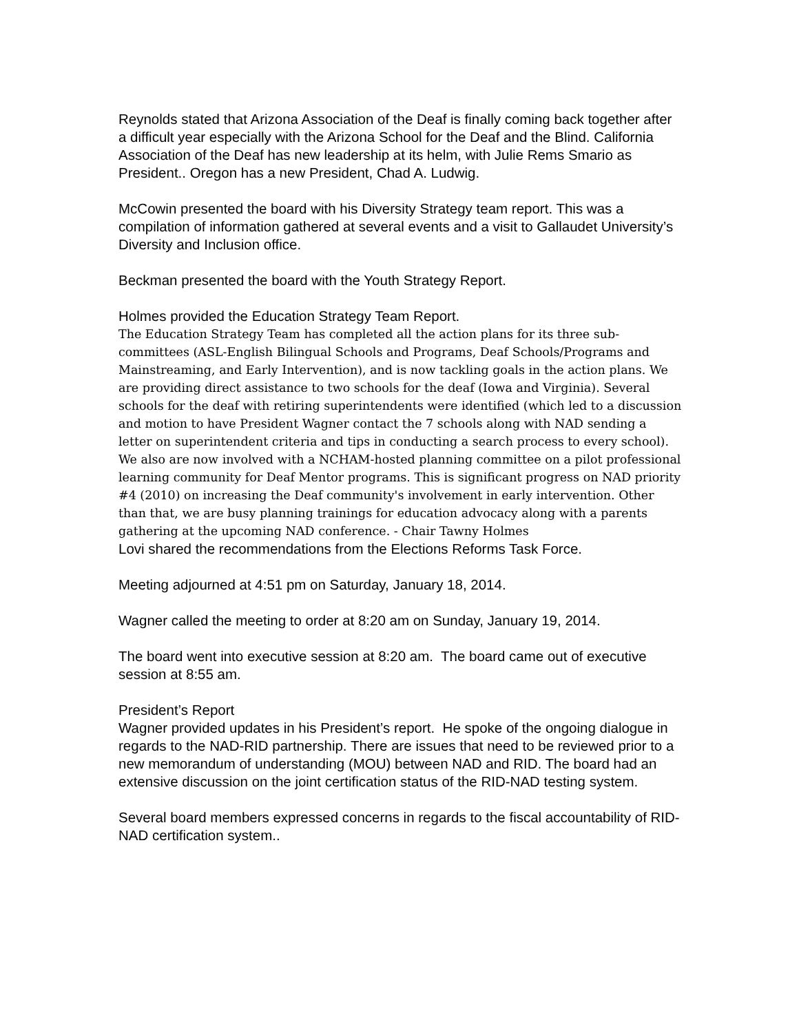Reynolds stated that Arizona Association of the Deaf is finally coming back together after a difficult year especially with the Arizona School for the Deaf and the Blind. California Association of the Deaf has new leadership at its helm, with Julie Rems Smario as President.. Oregon has a new President, Chad A. Ludwig.
McCowin presented the board with his Diversity Strategy team report. This was a compilation of information gathered at several events and a visit to Gallaudet University’s Diversity and Inclusion office.
Beckman presented the board with the Youth Strategy Report.
Holmes provided the Education Strategy Team Report.
The Education Strategy Team has completed all the action plans for its three sub-committees (ASL-English Bilingual Schools and Programs, Deaf Schools/Programs and Mainstreaming, and Early Intervention), and is now tackling goals in the action plans. We are providing direct assistance to two schools for the deaf (Iowa and Virginia). Several schools for the deaf with retiring superintendents were identified (which led to a discussion and motion to have President Wagner contact the 7 schools along with NAD sending a letter on superintendent criteria and tips in conducting a search process to every school). We also are now involved with a NCHAM-hosted planning committee on a pilot professional learning community for Deaf Mentor programs. This is significant progress on NAD priority #4 (2010) on increasing the Deaf community's involvement in early intervention. Other than that, we are busy planning trainings for education advocacy along with a parents gathering at the upcoming NAD conference. - Chair Tawny Holmes
Lovi shared the recommendations from the Elections Reforms Task Force.
Meeting adjourned at 4:51 pm on Saturday, January 18, 2014.
Wagner called the meeting to order at 8:20 am on Sunday, January 19, 2014.
The board went into executive session at 8:20 am. The board came out of executive session at 8:55 am.
President’s Report
Wagner provided updates in his President’s report. He spoke of the ongoing dialogue in regards to the NAD-RID partnership. There are issues that need to be reviewed prior to a new memorandum of understanding (MOU) between NAD and RID. The board had an extensive discussion on the joint certification status of the RID-NAD testing system.
Several board members expressed concerns in regards to the fiscal accountability of RID-NAD certification system..